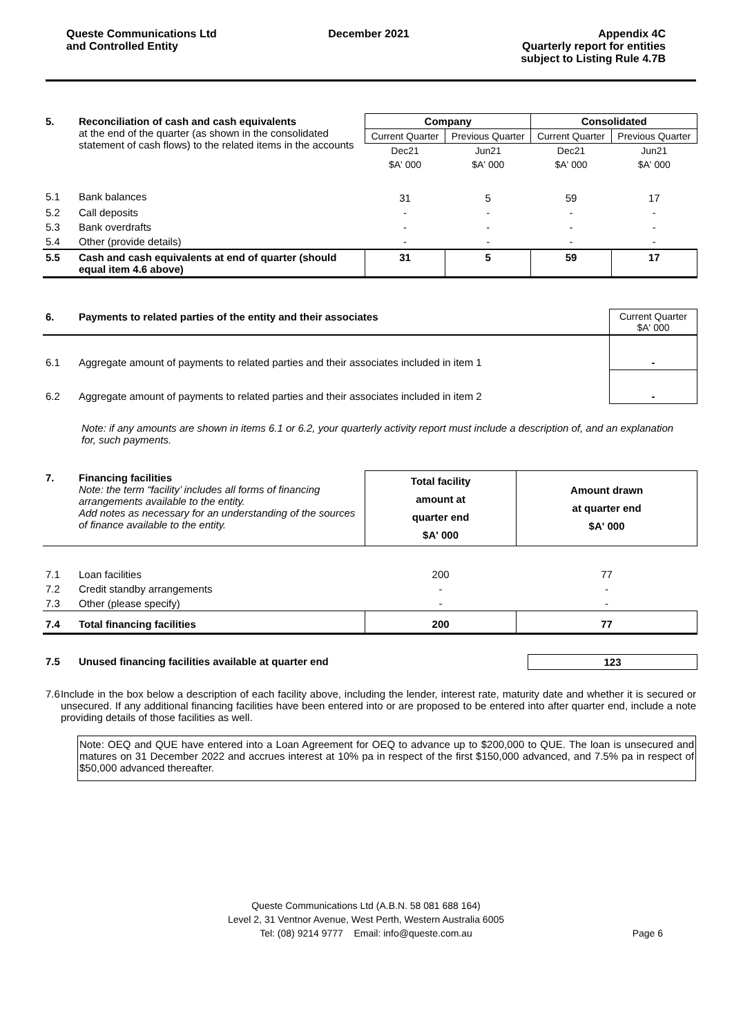Queste Communications Ltd
and Controlled Entity
December 2021 Appendix 4C
Quarterly report for entities
subject to Listing Rule 4.7B
| 5. | Reconciliation of cash and cash equivalents at the end of the quarter (as shown in the consolidated statement of cash flows) to the related items in the accounts | Company | | Consolidated | |
| | | Current Quarter | Previous Quarter | Current Quarter | Previous Quarter |
| | | Dec21 | Jun21 | Dec21 | Jun21 |
| | | $A' 000 | $A' 000 | $A' 000 | $A' 000 |
| 5.1 | Bank balances | 31 | 5 | 59 | 17 |
| 5.2 | Call deposits | - | - | - | - |
| 5.3 | Bank overdrafts | - | - | - | - |
| 5.4 | Other (provide details) | - | - | - | - |
| 5.5 | Cash and cash equivalents at end of quarter (should equal item 4.6 above) | 31 | 5 | 59 | 17 |
| 6. | Payments to related parties of the entity and their associates | Current Quarter $A' 000 |
| 6.1 | Aggregate amount of payments to related parties and their associates included in item 1 | - |
| 6.2 | Aggregate amount of payments to related parties and their associates included in item 2 | - |
Note: if any amounts are shown in items 6.1 or 6.2, your quarterly activity report must include a description of, and an explanation for, such payments.
| 7. | Financing facilities Note: the term “facility’ includes all forms of financing arrangements available to the entity. Add notes as necessary for an understanding of the sources of finance available to the entity. | Total facility amount at quarter end $A' 000 | Amount drawn at quarter end $A' 000 |
| 7.1 | Loan facilities | 200 | 77 |
| 7.2 | Credit standby arrangements | - | - |
| 7.3 | Other (please specify) | - | - |
| 7.4 | Total financing facilities | 200 | 77 |
| 7.5 | Unused financing facilities available at quarter end | 123 |
| --- | --- | --- |
7.6 Include in the box below a description of each facility above, including the lender, interest rate, maturity date and whether it is secured or unsecured. If any additional financing facilities have been entered into or are proposed to be entered into after quarter end, include a note providing details of those facilities as well.
Note: OEQ and QUE have entered into a Loan Agreement for OEQ to advance up to $200,000 to QUE. The loan is unsecured and matures on 31 December 2022 and accrues interest at 10% pa in respect of the first $150,000 advanced, and 7.5% pa in respect of $50,000 advanced thereafter.
Queste Communications Ltd (A.B.N. 58 081 688 164)
Level 2, 31 Ventnor Avenue, West Perth, Western Australia 6005
Tel: (08) 9214 9777 Email: info@queste.com.au Page 6